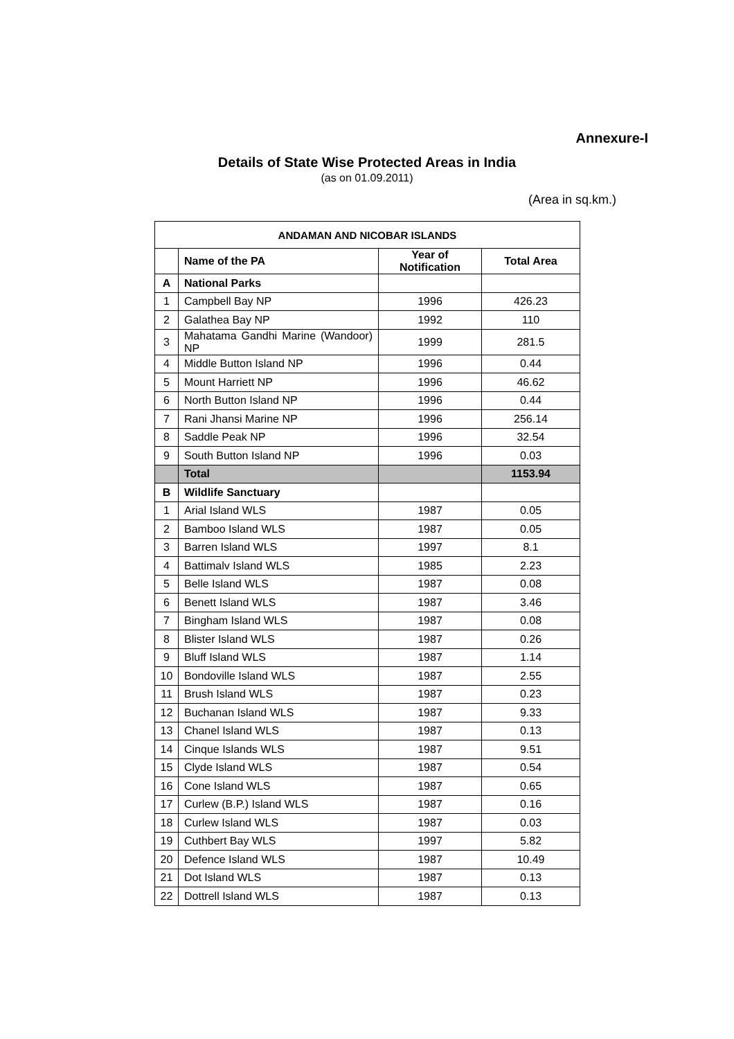Annexure-I
Details of State Wise Protected Areas in India
(as on 01.09.2011)
(Area in sq.km.)
| ANDAMAN AND NICOBAR ISLANDS | | | |
| --- | --- | --- | --- |
| | Name of the PA | Year of Notification | Total Area |
| A | National Parks | | |
| 1 | Campbell Bay NP | 1996 | 426.23 |
| 2 | Galathea Bay NP | 1992 | 110 |
| 3 | Mahatama Gandhi Marine (Wandoor) NP | 1999 | 281.5 |
| 4 | Middle Button Island NP | 1996 | 0.44 |
| 5 | Mount Harriett NP | 1996 | 46.62 |
| 6 | North Button Island NP | 1996 | 0.44 |
| 7 | Rani Jhansi Marine NP | 1996 | 256.14 |
| 8 | Saddle Peak NP | 1996 | 32.54 |
| 9 | South Button Island NP | 1996 | 0.03 |
| | Total | | 1153.94 |
| B | Wildlife Sanctuary | | |
| 1 | Arial Island WLS | 1987 | 0.05 |
| 2 | Bamboo Island WLS | 1987 | 0.05 |
| 3 | Barren Island WLS | 1997 | 8.1 |
| 4 | Battimalv Island WLS | 1985 | 2.23 |
| 5 | Belle Island WLS | 1987 | 0.08 |
| 6 | Benett Island WLS | 1987 | 3.46 |
| 7 | Bingham Island WLS | 1987 | 0.08 |
| 8 | Blister Island WLS | 1987 | 0.26 |
| 9 | Bluff Island WLS | 1987 | 1.14 |
| 10 | Bondoville Island WLS | 1987 | 2.55 |
| 11 | Brush Island WLS | 1987 | 0.23 |
| 12 | Buchanan Island WLS | 1987 | 9.33 |
| 13 | Chanel Island WLS | 1987 | 0.13 |
| 14 | Cinque Islands WLS | 1987 | 9.51 |
| 15 | Clyde Island WLS | 1987 | 0.54 |
| 16 | Cone Island WLS | 1987 | 0.65 |
| 17 | Curlew (B.P.) Island WLS | 1987 | 0.16 |
| 18 | Curlew Island WLS | 1987 | 0.03 |
| 19 | Cuthbert Bay WLS | 1997 | 5.82 |
| 20 | Defence Island WLS | 1987 | 10.49 |
| 21 | Dot Island WLS | 1987 | 0.13 |
| 22 | Dottrell Island WLS | 1987 | 0.13 |